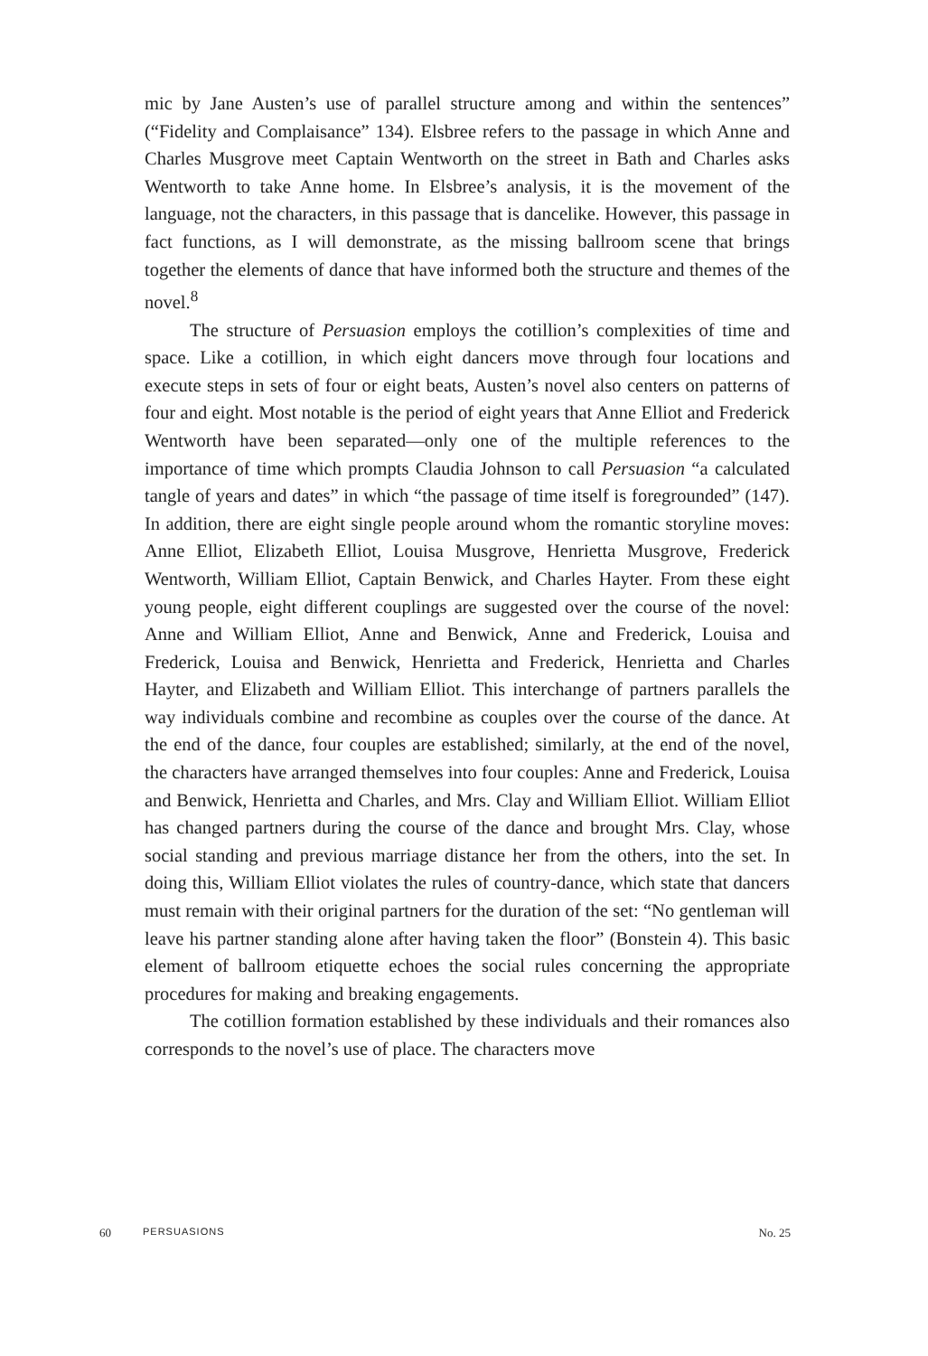mic by Jane Austen’s use of parallel structure among and within the sentences” (“Fidelity and Complaisance” 134). Elsbree refers to the passage in which Anne and Charles Musgrove meet Captain Wentworth on the street in Bath and Charles asks Wentworth to take Anne home. In Elsbree’s analysis, it is the movement of the language, not the characters, in this passage that is dancelike. However, this passage in fact functions, as I will demonstrate, as the missing ballroom scene that brings together the elements of dance that have informed both the structure and themes of the novel.<sup>8</sup>
The structure of Persuasion employs the cotillion’s complexities of time and space. Like a cotillion, in which eight dancers move through four locations and execute steps in sets of four or eight beats, Austen’s novel also centers on patterns of four and eight. Most notable is the period of eight years that Anne Elliot and Frederick Wentworth have been separated—only one of the multiple references to the importance of time which prompts Claudia Johnson to call Persuasion “a calculated tangle of years and dates” in which “the passage of time itself is foregrounded” (147). In addition, there are eight single people around whom the romantic storyline moves: Anne Elliot, Elizabeth Elliot, Louisa Musgrove, Henrietta Musgrove, Frederick Wentworth, William Elliot, Captain Benwick, and Charles Hayter. From these eight young people, eight different couplings are suggested over the course of the novel: Anne and William Elliot, Anne and Benwick, Anne and Frederick, Louisa and Frederick, Louisa and Benwick, Henrietta and Frederick, Henrietta and Charles Hayter, and Elizabeth and William Elliot. This interchange of partners parallels the way individuals combine and recombine as couples over the course of the dance. At the end of the dance, four couples are established; similarly, at the end of the novel, the characters have arranged themselves into four couples: Anne and Frederick, Louisa and Benwick, Henrietta and Charles, and Mrs. Clay and William Elliot. William Elliot has changed partners during the course of the dance and brought Mrs. Clay, whose social standing and previous marriage distance her from the others, into the set. In doing this, William Elliot violates the rules of country-dance, which state that dancers must remain with their original partners for the duration of the set: “No gentleman will leave his partner standing alone after having taken the floor” (Bonstein 4). This basic element of ballroom etiquette echoes the social rules concerning the appropriate procedures for making and breaking engagements.
The cotillion formation established by these individuals and their romances also corresponds to the novel’s use of place. The characters move
60 PERSUASIONS No. 25